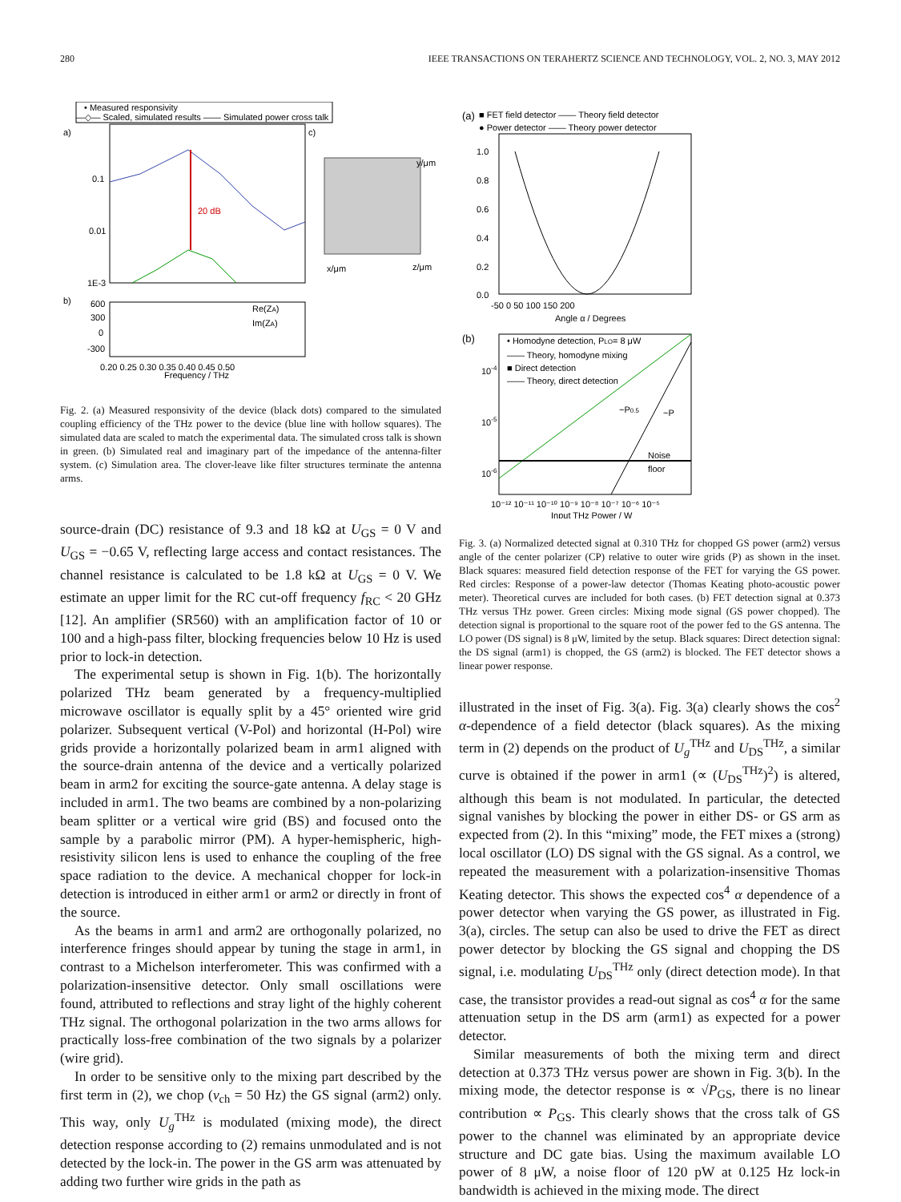280 IEEE TRANSACTIONS ON TERAHERTZ SCIENCE AND TECHNOLOGY, VOL. 2, NO. 3, MAY 2012
• Measured responsivity
—◇— Scaled, simulated results —— Simulated power cross talk
a)
c)
0.1
0.01
1E-3
20 dB
y/μm
x/μm
z/μm
b)
600
300
0
-300
Re(ZA)
Im(ZA)
0.20 0.25 0.30 0.35 0.40 0.45 0.50
Frequency / THz
Fig. 2. (a) Measured responsivity of the device (black dots) compared to the simulated coupling efficiency of the THz power to the device (blue line with hollow squares). The simulated data are scaled to match the experimental data. The simulated cross talk is shown in green. (b) Simulated real and imaginary part of the impedance of the antenna-filter system. (c) Simulation area. The clover-leave like filter structures terminate the antenna arms.
source-drain (DC) resistance of 9.3 and 18 kΩ at U<sub>GS</sub> = 0 V and U<sub>GS</sub> = −0.65 V, reflecting large access and contact resistances. The channel resistance is calculated to be 1.8 kΩ at U<sub>GS</sub> = 0 V. We estimate an upper limit for the RC cut-off frequency f<sub>RC</sub> < 20 GHz [12]. An amplifier (SR560) with an amplification factor of 10 or 100 and a high-pass filter, blocking frequencies below 10 Hz is used prior to lock-in detection.
The experimental setup is shown in Fig. 1(b). The horizontally polarized THz beam generated by a frequency-multiplied microwave oscillator is equally split by a 45° oriented wire grid polarizer. Subsequent vertical (V-Pol) and horizontal (H-Pol) wire grids provide a horizontally polarized beam in arm1 aligned with the source-drain antenna of the device and a vertically polarized beam in arm2 for exciting the source-gate antenna. A delay stage is included in arm1. The two beams are combined by a non-polarizing beam splitter or a vertical wire grid (BS) and focused onto the sample by a parabolic mirror (PM). A hyper-hemispheric, high-resistivity silicon lens is used to enhance the coupling of the free space radiation to the device. A mechanical chopper for lock-in detection is introduced in either arm1 or arm2 or directly in front of the source.
As the beams in arm1 and arm2 are orthogonally polarized, no interference fringes should appear by tuning the stage in arm1, in contrast to a Michelson interferometer. This was confirmed with a polarization-insensitive detector. Only small oscillations were found, attributed to reflections and stray light of the highly coherent THz signal. The orthogonal polarization in the two arms allows for practically loss-free combination of the two signals by a polarizer (wire grid).
In order to be sensitive only to the mixing part described by the first term in (2), we chop (ν<sub>ch</sub> = 50 Hz) the GS signal (arm2) only. This way, only U<sub>g</sub><sup>THz</sup> is modulated (mixing mode), the direct detection response according to (2) remains unmodulated and is not detected by the lock-in. The power in the GS arm was attenuated by adding two further wire grids in the path as
(a)
■ FET field detector —— Theory field detector
● Power detector —— Theory power detector
1.0
0.8
0.6
0.4
0.2
0.0
-50 0 50 100 150 200
Angle α / Degrees
(b)
• Homodyne detection, PLO= 8 μW
—— Theory, homodyne mixing
■ Direct detection
—— Theory, direct detection
~P0.5
~P
Noise
floor
10-4
10-5
10-6
10⁻¹² 10⁻¹¹ 10⁻¹⁰ 10⁻⁹ 10⁻⁸ 10⁻⁷ 10⁻⁶ 10⁻⁵
Input THz Power / W
Fig. 3. (a) Normalized detected signal at 0.310 THz for chopped GS power (arm2) versus angle of the center polarizer (CP) relative to outer wire grids (P) as shown in the inset. Black squares: measured field detection response of the FET for varying the GS power. Red circles: Response of a power-law detector (Thomas Keating photo-acoustic power meter). Theoretical curves are included for both cases. (b) FET detection signal at 0.373 THz versus THz power. Green circles: Mixing mode signal (GS power chopped). The detection signal is proportional to the square root of the power fed to the GS antenna. The LO power (DS signal) is 8 μW, limited by the setup. Black squares: Direct detection signal: the DS signal (arm1) is chopped, the GS (arm2) is blocked. The FET detector shows a linear power response.
illustrated in the inset of Fig. 3(a). Fig. 3(a) clearly shows the cos<sup>2</sup> α-dependence of a field detector (black squares). As the mixing term in (2) depends on the product of U<sub>g</sub><sup>THz</sup> and U<sub>DS</sub><sup>THz</sup>, a similar curve is obtained if the power in arm1 (∝ (U<sub>DS</sub><sup>THz</sup>)<sup>2</sup>) is altered, although this beam is not modulated. In particular, the detected signal vanishes by blocking the power in either DS- or GS arm as expected from (2). In this “mixing” mode, the FET mixes a (strong) local oscillator (LO) DS signal with the GS signal. As a control, we repeated the measurement with a polarization-insensitive Thomas Keating detector. This shows the expected cos<sup>4</sup> α dependence of a power detector when varying the GS power, as illustrated in Fig. 3(a), circles. The setup can also be used to drive the FET as direct power detector by blocking the GS signal and chopping the DS signal, i.e. modulating U<sub>DS</sub><sup>THz</sup> only (direct detection mode). In that case, the transistor provides a read-out signal as cos<sup>4</sup> α for the same attenuation setup in the DS arm (arm1) as expected for a power detector.
Similar measurements of both the mixing term and direct detection at 0.373 THz versus power are shown in Fig. 3(b). In the mixing mode, the detector response is ∝ √P<sub>GS</sub>, there is no linear contribution ∝ P<sub>GS</sub>. This clearly shows that the cross talk of GS power to the channel was eliminated by an appropriate device structure and DC gate bias. Using the maximum available LO power of 8 μW, a noise floor of 120 pW at 0.125 Hz lock-in bandwidth is achieved in the mixing mode. The direct